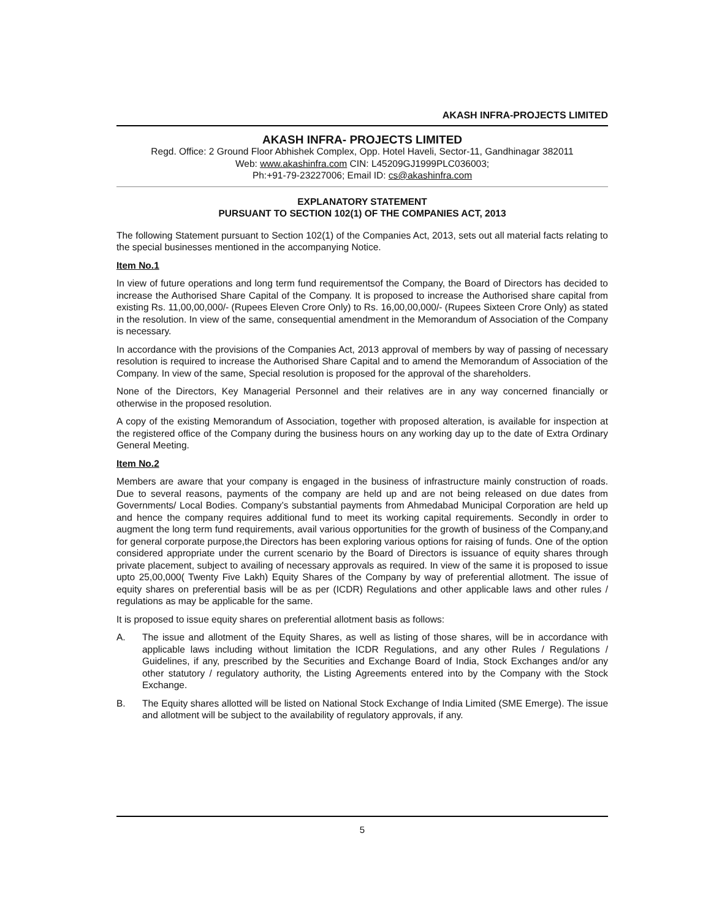AKASH INFRA-PROJECTS LIMITED
AKASH INFRA- PROJECTS LIMITED
Regd. Office: 2 Ground Floor Abhishek Complex, Opp. Hotel Haveli, Sector-11, Gandhinagar 382011
Web: www.akashinfra.com CIN: L45209GJ1999PLC036003;
Ph:+91-79-23227006; Email ID: cs@akashinfra.com
EXPLANATORY STATEMENT
PURSUANT TO SECTION 102(1) OF THE COMPANIES ACT, 2013
The following Statement pursuant to Section 102(1) of the Companies Act, 2013, sets out all material facts relating to the special businesses mentioned in the accompanying Notice.
Item No.1
In view of future operations and long term fund requirementsof the Company, the Board of Directors has decided to increase the Authorised Share Capital of the Company. It is proposed to increase the Authorised share capital from existing Rs. 11,00,00,000/- (Rupees Eleven Crore Only) to Rs. 16,00,00,000/- (Rupees Sixteen Crore Only) as stated in the resolution. In view of the same, consequential amendment in the Memorandum of Association of the Company is necessary.
In accordance with the provisions of the Companies Act, 2013 approval of members by way of passing of necessary resolution is required to increase the Authorised Share Capital and to amend the Memorandum of Association of the Company. In view of the same, Special resolution is proposed for the approval of the shareholders.
None of the Directors, Key Managerial Personnel and their relatives are in any way concerned financially or otherwise in the proposed resolution.
A copy of the existing Memorandum of Association, together with proposed alteration, is available for inspection at the registered office of the Company during the business hours on any working day up to the date of Extra Ordinary General Meeting.
Item No.2
Members are aware that your company is engaged in the business of infrastructure mainly construction of roads. Due to several reasons, payments of the company are held up and are not being released on due dates from Governments/ Local Bodies. Company’s substantial payments from Ahmedabad Municipal Corporation are held up and hence the company requires additional fund to meet its working capital requirements. Secondly in order to augment the long term fund requirements, avail various opportunities for the growth of business of the Company,and for general corporate purpose,the Directors has been exploring various options for raising of funds. One of the option considered appropriate under the current scenario by the Board of Directors is issuance of equity shares through private placement, subject to availing of necessary approvals as required. In view of the same it is proposed to issue upto 25,00,000( Twenty Five Lakh) Equity Shares of the Company by way of preferential allotment. The issue of equity shares on preferential basis will be as per (ICDR) Regulations and other applicable laws and other rules / regulations as may be applicable for the same.
It is proposed to issue equity shares on preferential allotment basis as follows:
A. The issue and allotment of the Equity Shares, as well as listing of those shares, will be in accordance with applicable laws including without limitation the ICDR Regulations, and any other Rules / Regulations / Guidelines, if any, prescribed by the Securities and Exchange Board of India, Stock Exchanges and/or any other statutory / regulatory authority, the Listing Agreements entered into by the Company with the Stock Exchange.
B. The Equity shares allotted will be listed on National Stock Exchange of India Limited (SME Emerge). The issue and allotment will be subject to the availability of regulatory approvals, if any.
5